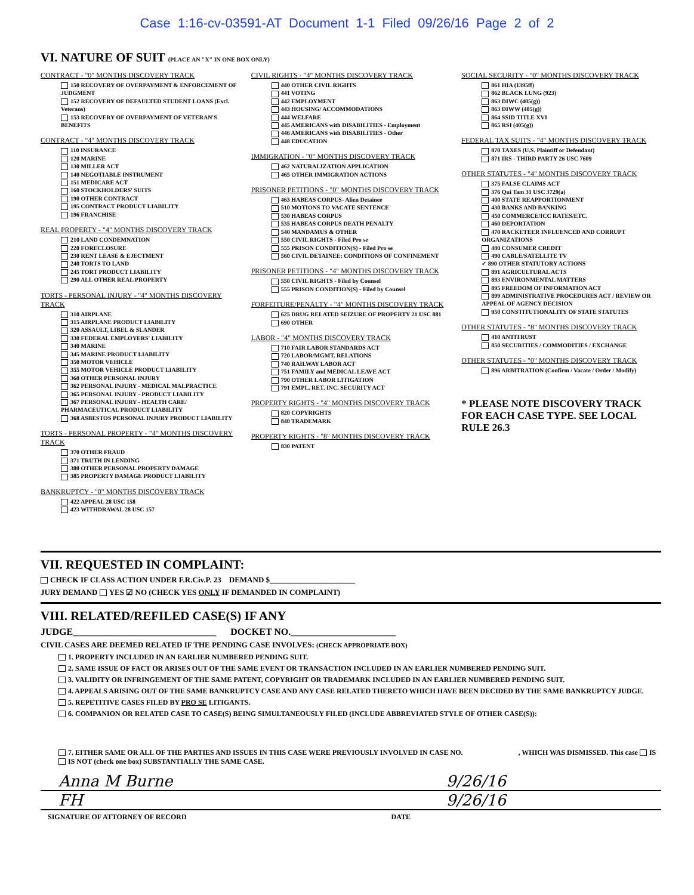Case 1:16-cv-03591-AT Document 1-1 Filed 09/26/16 Page 2 of 2
VI. NATURE OF SUIT (PLACE AN "X" IN ONE BOX ONLY)
CONTRACT - "0" MONTHS DISCOVERY TRACK
150 RECOVERY OF OVERPAYMENT & ENFORCEMENT OF JUDGMENT
152 RECOVERY OF DEFAULTED STUDENT LOANS (Excl. Veterans)
153 RECOVERY OF OVERPAYMENT OF VETERAN'S BENEFITS
CONTRACT - "4" MONTHS DISCOVERY TRACK
110 INSURANCE
120 MARINE
130 MILLER ACT
140 NEGOTIABLE INSTRUMENT
151 MEDICARE ACT
160 STOCKHOLDERS' SUITS
190 OTHER CONTRACT
195 CONTRACT PRODUCT LIABILITY
196 FRANCHISE
REAL PROPERTY - "4" MONTHS DISCOVERY TRACK
210 LAND CONDEMNATION
220 FORECLOSURE
230 RENT LEASE & EJECTMENT
240 TORTS TO LAND
245 TORT PRODUCT LIABILITY
290 ALL OTHER REAL PROPERTY
TORTS - PERSONAL INJURY - "4" MONTHS DISCOVERY TRACK
310 AIRPLANE
315 AIRPLANE PRODUCT LIABILITY
320 ASSAULT, LIBEL & SLANDER
330 FEDERAL EMPLOYERS' LIABILITY
340 MARINE
345 MARINE PRODUCT LIABILITY
350 MOTOR VEHICLE
355 MOTOR VEHICLE PRODUCT LIABILITY
360 OTHER PERSONAL INJURY
362 PERSONAL INJURY - MEDICAL MALPRACTICE
365 PERSONAL INJURY - PRODUCT LIABILITY
367 PERSONAL INJURY - HEALTH CARE/ PHARMACEUTICAL PRODUCT LIABILITY
368 ASBESTOS PERSONAL INJURY PRODUCT LIABILITY
TORTS - PERSONAL PROPERTY - "4" MONTHS DISCOVERY TRACK
370 OTHER FRAUD
371 TRUTH IN LENDING
380 OTHER PERSONAL PROPERTY DAMAGE
385 PROPERTY DAMAGE PRODUCT LIABILITY
BANKRUPTCY - "0" MONTHS DISCOVERY TRACK
422 APPEAL 28 USC 158
423 WITHDRAWAL 28 USC 157
CIVIL RIGHTS - "4" MONTHS DISCOVERY TRACK
440 OTHER CIVIL RIGHTS
441 VOTING
442 EMPLOYMENT
443 HOUSING/ ACCOMMODATIONS
444 WELFARE
445 AMERICANS with DISABILITIES - Employment
446 AMERICANS with DISABILITIES - Other
448 EDUCATION
IMMIGRATION - "0" MONTHS DISCOVERY TRACK
462 NATURALIZATION APPLICATION
465 OTHER IMMIGRATION ACTIONS
PRISONER PETITIONS - "0" MONTHS DISCOVERY TRACK
463 HABEAS CORPUS- Alien Detainee
510 MOTIONS TO VACATE SENTENCE
530 HABEAS CORPUS
535 HABEAS CORPUS DEATH PENALTY
540 MANDAMUS & OTHER
550 CIVIL RIGHTS - Filed Pro se
555 PRISON CONDITION(S) - Filed Pro se
560 CIVIL DETAINEE: CONDITIONS OF CONFINEMENT
PRISONER PETITIONS - "4" MONTHS DISCOVERY TRACK
550 CIVIL RIGHTS - Filed by Counsel
555 PRISON CONDITION(S) - Filed by Counsel
FORFEITURE/PENALTY - "4" MONTHS DISCOVERY TRACK
625 DRUG RELATED SEIZURE OF PROPERTY 21 USC 881
690 OTHER
LABOR - "4" MONTHS DISCOVERY TRACK
710 FAIR LABOR STANDARDS ACT
720 LABOR/MGMT. RELATIONS
740 RAILWAY LABOR ACT
751 FAMILY and MEDICAL LEAVE ACT
790 OTHER LABOR LITIGATION
791 EMPL. RET. INC. SECURITY ACT
PROPERTY RIGHTS - "4" MONTHS DISCOVERY TRACK
820 COPYRIGHTS
840 TRADEMARK
PROPERTY RIGHTS - "8" MONTHS DISCOVERY TRACK
830 PATENT
SOCIAL SECURITY - "0" MONTHS DISCOVERY TRACK
861 HIA (1395ff)
862 BLACK LUNG (923)
863 DIWC (405(g))
863 DIWW (405(g))
864 SSID TITLE XVI
865 RSI (405(g))
FEDERAL TAX SUITS - "4" MONTHS DISCOVERY TRACK
870 TAXES (U.S. Plaintiff or Defendant)
871 IRS - THIRD PARTY 26 USC 7609
OTHER STATUTES - "4" MONTHS DISCOVERY TRACK
375 FALSE CLAIMS ACT
376 Qui Tam 31 USC 3729(a)
400 STATE REAPPORTIONMENT
430 BANKS AND BANKING
450 COMMERCE/ICC RATES/ETC.
460 DEPORTATION
470 RACKETEER INFLUENCED AND CORRUPT ORGANIZATIONS
480 CONSUMER CREDIT
490 CABLE/SATELLITE TV
✓ 890 OTHER STATUTORY ACTIONS
891 AGRICULTURAL ACTS
893 ENVIRONMENTAL MATTERS
895 FREEDOM OF INFORMATION ACT
899 ADMINISTRATIVE PROCEDURES ACT / REVIEW OR APPEAL OF AGENCY DECISION
950 CONSTITUTIONALITY OF STATE STATUTES
OTHER STATUTES - "8" MONTHS DISCOVERY TRACK
410 ANTITRUST
850 SECURITIES / COMMODITIES / EXCHANGE
OTHER STATUTES - "0" MONTHS DISCOVERY TRACK
896 ARBITRATION (Confirm / Vacate / Order / Modify)
* PLEASE NOTE DISCOVERY TRACK FOR EACH CASE TYPE. SEE LOCAL RULE 26.3
VII. REQUESTED IN COMPLAINT:
CHECK IF CLASS ACTION UNDER F.R.Civ.P. 23 DEMAND $______________________
JURY DEMAND YES ☑ NO (CHECK YES ONLY IF DEMANDED IN COMPLAINT)
VIII. RELATED/REFILED CASE(S) IF ANY
JUDGE______________________________ DOCKET NO.______________________
CIVIL CASES ARE DEEMED RELATED IF THE PENDING CASE INVOLVES: (CHECK APPROPRIATE BOX)
1. PROPERTY INCLUDED IN AN EARLIER NUMBERED PENDING SUIT.
2. SAME ISSUE OF FACT OR ARISES OUT OF THE SAME EVENT OR TRANSACTION INCLUDED IN AN EARLIER NUMBERED PENDING SUIT.
3. VALIDITY OR INFRINGEMENT OF THE SAME PATENT, COPYRIGHT OR TRADEMARK INCLUDED IN AN EARLIER NUMBERED PENDING SUIT.
4. APPEALS ARISING OUT OF THE SAME BANKRUPTCY CASE AND ANY CASE RELATED THERETO WHICH HAVE BEEN DECIDED BY THE SAME BANKRUPTCY JUDGE.
5. REPETITIVE CASES FILED BY PRO SE LITIGANTS.
6. COMPANION OR RELATED CASE TO CASE(S) BEING SIMULTANEOUSLY FILED (INCLUDE ABBREVIATED STYLE OF OTHER CASE(S)):
7. EITHER SAME OR ALL OF THE PARTIES AND ISSUES IN THIS CASE WERE PREVIOUSLY INVOLVED IN CASE NO. , WHICH WAS DISMISSED. This case IS IS NOT (check one box) SUBSTANTIALLY THE SAME CASE.
Anna M Burne 9/26/16
FH 9/26/16
SIGNATURE OF ATTORNEY OF RECORD DATE